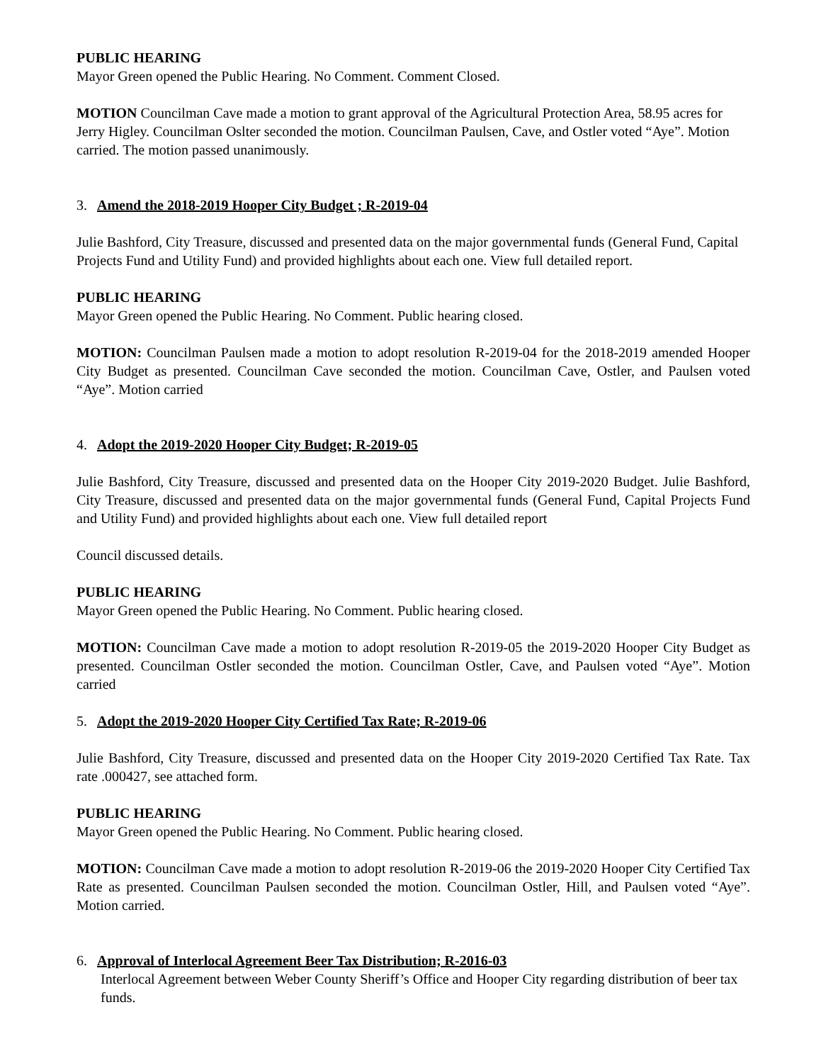PUBLIC HEARING
Mayor Green opened the Public Hearing. No Comment. Comment Closed.
MOTION Councilman Cave made a motion to grant approval of the Agricultural Protection Area, 58.95 acres for Jerry Higley. Councilman Oslter seconded the motion. Councilman Paulsen, Cave, and Ostler voted “Aye”. Motion carried. The motion passed unanimously.
3. Amend the 2018-2019 Hooper City Budget ; R-2019-04
Julie Bashford, City Treasure, discussed and presented data on the major governmental funds (General Fund, Capital Projects Fund and Utility Fund) and provided highlights about each one. View full detailed report.
PUBLIC HEARING
Mayor Green opened the Public Hearing. No Comment. Public hearing closed.
MOTION: Councilman Paulsen made a motion to adopt resolution R-2019-04 for the 2018-2019 amended Hooper City Budget as presented. Councilman Cave seconded the motion. Councilman Cave, Ostler, and Paulsen voted “Aye”. Motion carried
4. Adopt the 2019-2020 Hooper City Budget; R-2019-05
Julie Bashford, City Treasure, discussed and presented data on the Hooper City 2019-2020 Budget. Julie Bashford, City Treasure, discussed and presented data on the major governmental funds (General Fund, Capital Projects Fund and Utility Fund) and provided highlights about each one. View full detailed report
Council discussed details.
PUBLIC HEARING
Mayor Green opened the Public Hearing. No Comment. Public hearing closed.
MOTION: Councilman Cave made a motion to adopt resolution R-2019-05 the 2019-2020 Hooper City Budget as presented. Councilman Ostler seconded the motion. Councilman Ostler, Cave, and Paulsen voted “Aye”. Motion carried
5. Adopt the 2019-2020 Hooper City Certified Tax Rate; R-2019-06
Julie Bashford, City Treasure, discussed and presented data on the Hooper City 2019-2020 Certified Tax Rate. Tax rate .000427, see attached form.
PUBLIC HEARING
Mayor Green opened the Public Hearing. No Comment. Public hearing closed.
MOTION: Councilman Cave made a motion to adopt resolution R-2019-06 the 2019-2020 Hooper City Certified Tax Rate as presented. Councilman Paulsen seconded the motion. Councilman Ostler, Hill, and Paulsen voted “Aye”. Motion carried.
6. Approval of Interlocal Agreement Beer Tax Distribution; R-2016-03
Interlocal Agreement between Weber County Sheriff’s Office and Hooper City regarding distribution of beer tax funds.